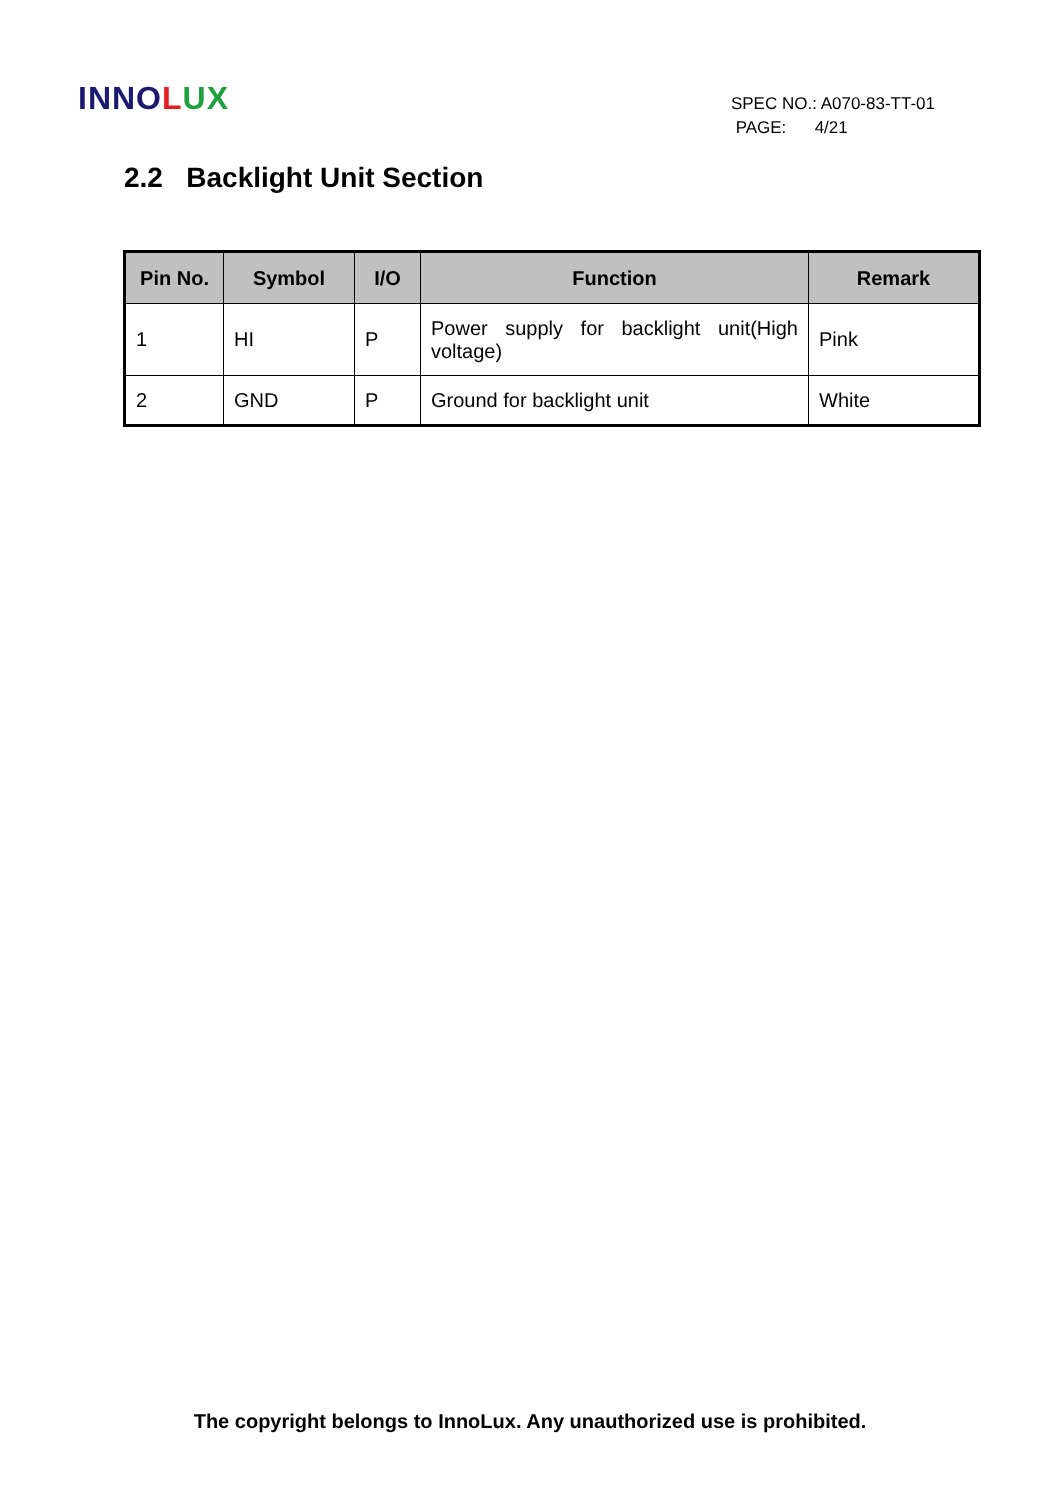INNOLUX
SPEC NO.: A070-83-TT-01
PAGE: 4/21
2.2 Backlight Unit Section
| Pin No. | Symbol | I/O | Function | Remark |
| --- | --- | --- | --- | --- |
| 1 | HI | P | Power supply for backlight unit(High voltage) | Pink |
| 2 | GND | P | Ground for backlight unit | White |
The copyright belongs to InnoLux. Any unauthorized use is prohibited.